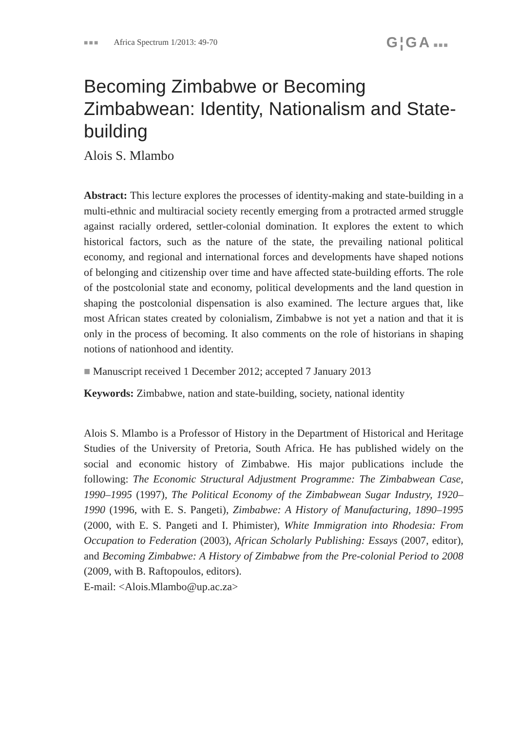■■■ Africa Spectrum 1/2013: 49-70
G¦GA ■■■
Becoming Zimbabwe or Becoming Zimbabwean: Identity, Nationalism and State-building
Alois S. Mlambo
Abstract: This lecture explores the processes of identity-making and state-building in a multi-ethnic and multiracial society recently emerging from a protracted armed struggle against racially ordered, settler-colonial domination. It explores the extent to which historical factors, such as the nature of the state, the prevailing national political economy, and regional and international forces and developments have shaped notions of belonging and citizenship over time and have affected state-building efforts. The role of the postcolonial state and economy, political developments and the land question in shaping the postcolonial dispensation is also examined. The lecture argues that, like most African states created by colonialism, Zimbabwe is not yet a nation and that it is only in the process of becoming. It also comments on the role of historians in shaping notions of nationhood and identity.
■ Manuscript received 1 December 2012; accepted 7 January 2013
Keywords: Zimbabwe, nation and state-building, society, national identity
Alois S. Mlambo is a Professor of History in the Department of Historical and Heritage Studies of the University of Pretoria, South Africa. He has published widely on the social and economic history of Zimbabwe. His major publications include the following: The Economic Structural Adjustment Programme: The Zimbabwean Case, 1990–1995 (1997), The Political Economy of the Zimbabwean Sugar Industry, 1920–1990 (1996, with E. S. Pangeti), Zimbabwe: A History of Manufacturing, 1890–1995 (2000, with E. S. Pangeti and I. Phimister), White Immigration into Rhodesia: From Occupation to Federation (2003), African Scholarly Publishing: Essays (2007, editor), and Becoming Zimbabwe: A History of Zimbabwe from the Pre-colonial Period to 2008 (2009, with B. Raftopoulos, editors).
E-mail: <Alois.Mlambo@up.ac.za>